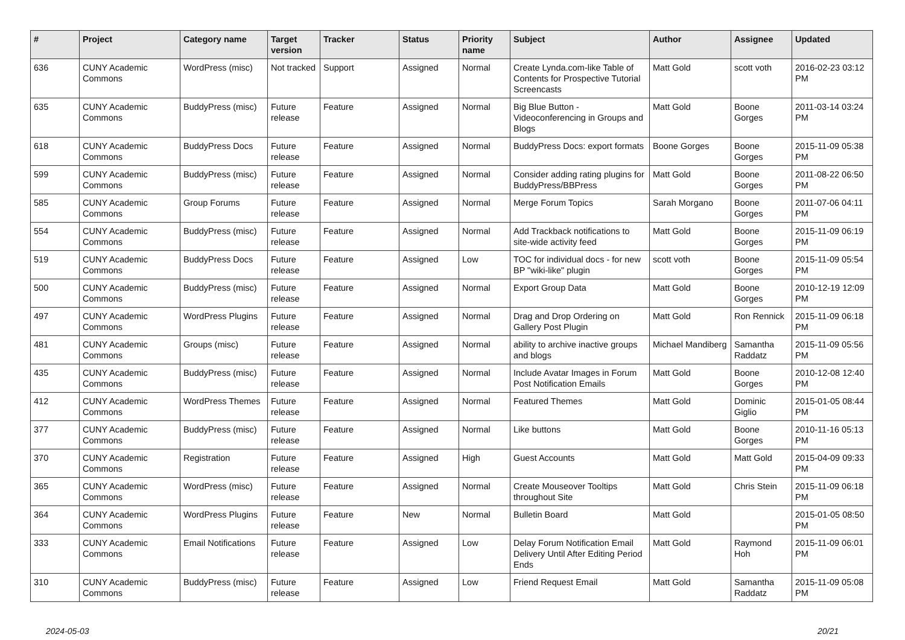| # | Project | Category name | Target version | Tracker | Status | Priority name | Subject | Author | Assignee | Updated |
| --- | --- | --- | --- | --- | --- | --- | --- | --- | --- | --- |
| 636 | CUNY Academic Commons | WordPress (misc) | Not tracked | Support | Assigned | Normal | Create Lynda.com-like Table of Contents for Prospective Tutorial Screencasts | Matt Gold | scott voth | 2016-02-23 03:12 PM |
| 635 | CUNY Academic Commons | BuddyPress (misc) | Future release | Feature | Assigned | Normal | Big Blue Button - Videoconferencing in Groups and Blogs | Matt Gold | Boone Gorges | 2011-03-14 03:24 PM |
| 618 | CUNY Academic Commons | BuddyPress Docs | Future release | Feature | Assigned | Normal | BuddyPress Docs: export formats | Boone Gorges | Boone Gorges | 2015-11-09 05:38 PM |
| 599 | CUNY Academic Commons | BuddyPress (misc) | Future release | Feature | Assigned | Normal | Consider adding rating plugins for BuddyPress/BBPress | Matt Gold | Boone Gorges | 2011-08-22 06:50 PM |
| 585 | CUNY Academic Commons | Group Forums | Future release | Feature | Assigned | Normal | Merge Forum Topics | Sarah Morgano | Boone Gorges | 2011-07-06 04:11 PM |
| 554 | CUNY Academic Commons | BuddyPress (misc) | Future release | Feature | Assigned | Normal | Add Trackback notifications to site-wide activity feed | Matt Gold | Boone Gorges | 2015-11-09 06:19 PM |
| 519 | CUNY Academic Commons | BuddyPress Docs | Future release | Feature | Assigned | Low | TOC for individual docs - for new BP "wiki-like" plugin | scott voth | Boone Gorges | 2015-11-09 05:54 PM |
| 500 | CUNY Academic Commons | BuddyPress (misc) | Future release | Feature | Assigned | Normal | Export Group Data | Matt Gold | Boone Gorges | 2010-12-19 12:09 PM |
| 497 | CUNY Academic Commons | WordPress Plugins | Future release | Feature | Assigned | Normal | Drag and Drop Ordering on Gallery Post Plugin | Matt Gold | Ron Rennick | 2015-11-09 06:18 PM |
| 481 | CUNY Academic Commons | Groups (misc) | Future release | Feature | Assigned | Normal | ability to archive inactive groups and blogs | Michael Mandiberg | Samantha Raddatz | 2015-11-09 05:56 PM |
| 435 | CUNY Academic Commons | BuddyPress (misc) | Future release | Feature | Assigned | Normal | Include Avatar Images in Forum Post Notification Emails | Matt Gold | Boone Gorges | 2010-12-08 12:40 PM |
| 412 | CUNY Academic Commons | WordPress Themes | Future release | Feature | Assigned | Normal | Featured Themes | Matt Gold | Dominic Giglio | 2015-01-05 08:44 PM |
| 377 | CUNY Academic Commons | BuddyPress (misc) | Future release | Feature | Assigned | Normal | Like buttons | Matt Gold | Boone Gorges | 2010-11-16 05:13 PM |
| 370 | CUNY Academic Commons | Registration | Future release | Feature | Assigned | High | Guest Accounts | Matt Gold | Matt Gold | 2015-04-09 09:33 PM |
| 365 | CUNY Academic Commons | WordPress (misc) | Future release | Feature | Assigned | Normal | Create Mouseover Tooltips throughout Site | Matt Gold | Chris Stein | 2015-11-09 06:18 PM |
| 364 | CUNY Academic Commons | WordPress Plugins | Future release | Feature | New | Normal | Bulletin Board | Matt Gold | | 2015-01-05 08:50 PM |
| 333 | CUNY Academic Commons | Email Notifications | Future release | Feature | Assigned | Low | Delay Forum Notification Email Delivery Until After Editing Period Ends | Matt Gold | Raymond Hoh | 2015-11-09 06:01 PM |
| 310 | CUNY Academic Commons | BuddyPress (misc) | Future release | Feature | Assigned | Low | Friend Request Email | Matt Gold | Samantha Raddatz | 2015-11-09 05:08 PM |
2024-05-03 20/21